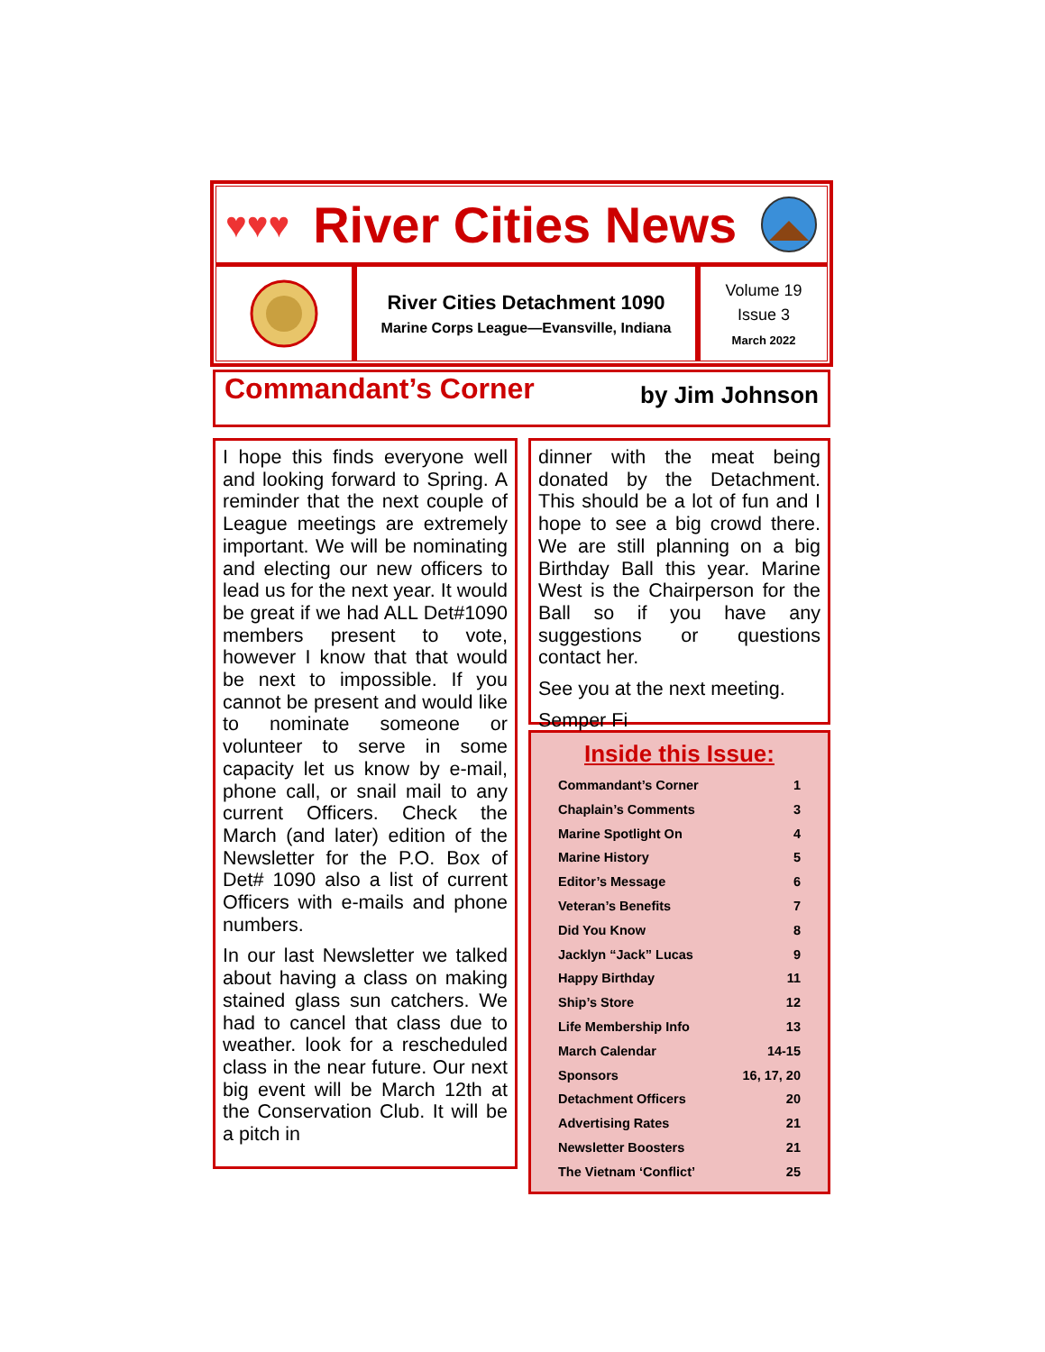♥♥♥
River Cities News
River Cities Detachment 1090
Marine Corps League—Evansville, Indiana
Volume 19
Issue 3
March 2022
Commandant’s Corner by Jim Johnson
I hope this finds everyone well and looking forward to Spring. A reminder that the next couple of League meetings are extremely important. We will be nominating and electing our new officers to lead us for the next year. It would be great if we had ALL Det#1090 members present to vote, however I know that that would be next to impossible. If you cannot be present and would like to nominate someone or volunteer to serve in some capacity let us know by e-mail, phone call, or snail mail to any current Officers. Check the March (and later) edition of the Newsletter for the P.O. Box of Det# 1090 also a list of current Officers with e-mails and phone numbers.
In our last Newsletter we talked about having a class on making stained glass sun catchers. We had to cancel that class due to weather. look for a rescheduled class in the near future. Our next big event will be March 12th at the Conservation Club. It will be a pitch in
dinner with the meat being donated by the Detachment. This should be a lot of fun and I hope to see a big crowd there. We are still planning on a big Birthday Ball this year. Marine West is the Chairperson for the Ball so if you have any suggestions or questions contact her.
See you at the next meeting.
Semper Fi
Inside this Issue:
Commandant’s Corner 1
Chaplain’s Comments 3
Marine Spotlight On 4
Marine History 5
Editor’s Message 6
Veteran’s Benefits 7
Did You Know 8
Jacklyn “Jack” Lucas 9
Happy Birthday 11
Ship’s Store 12
Life Membership Info 13
March Calendar 14-15
Sponsors 16, 17, 20
Detachment Officers 20
Advertising Rates 21
Newsletter Boosters 21
The Vietnam ‘Conflict’ 25